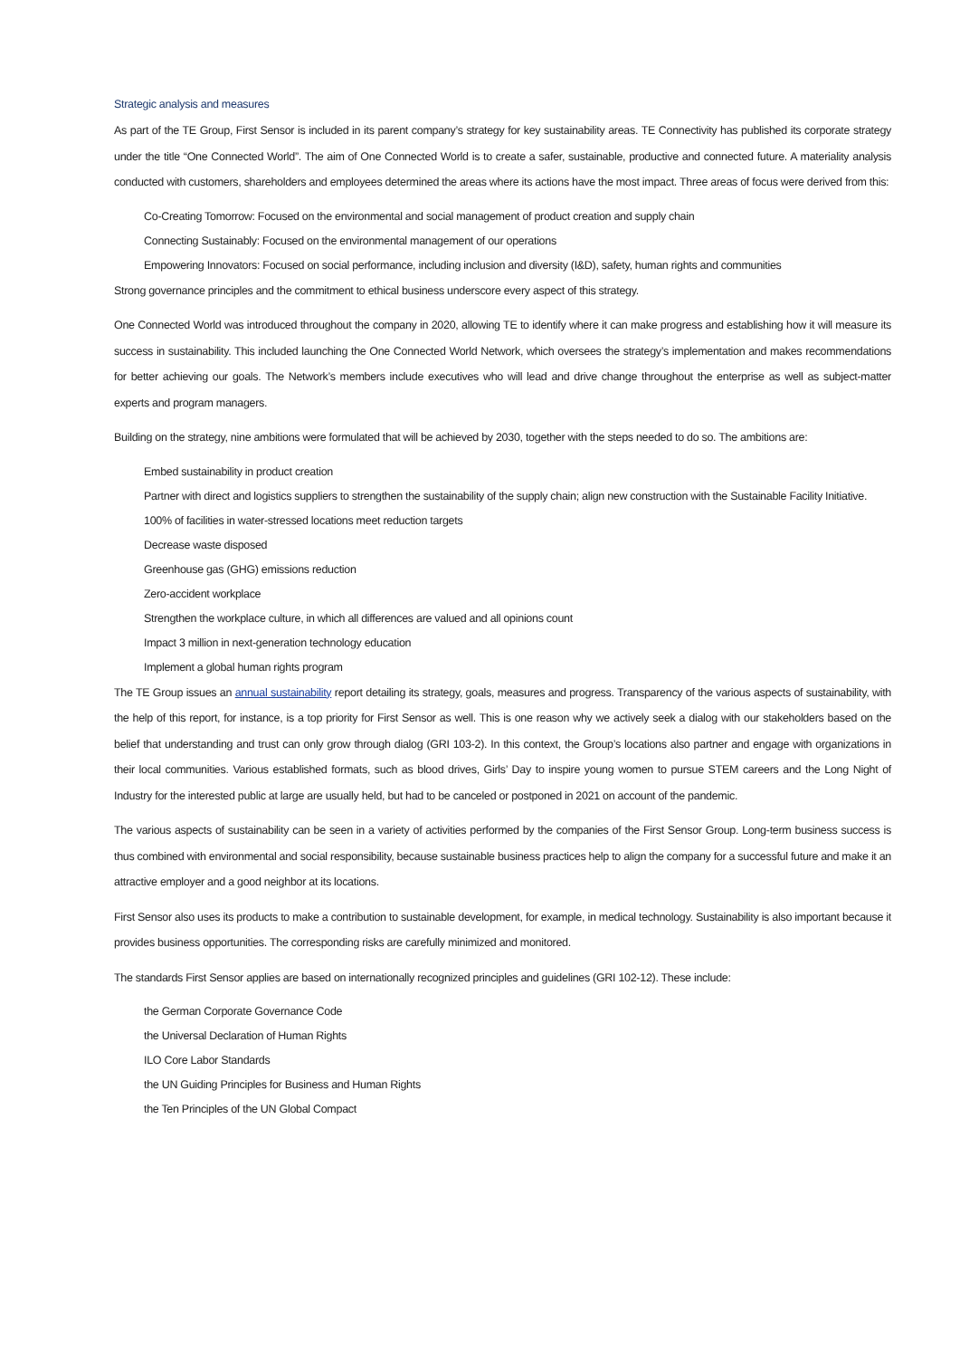Strategic analysis and measures
As part of the TE Group, First Sensor is included in its parent company’s strategy for key sustainability areas. TE Connectivity has published its corporate strategy under the title “One Connected World”. The aim of One Connected World is to create a safer, sustainable, productive and connected future. A materiality analysis conducted with customers, shareholders and employees determined the areas where its actions have the most impact. Three areas of focus were derived from this:
Co-Creating Tomorrow: Focused on the environmental and social management of product creation and supply chain
Connecting Sustainably: Focused on the environmental management of our operations
Empowering Innovators: Focused on social performance, including inclusion and diversity (I&D), safety, human rights and communities
Strong governance principles and the commitment to ethical business underscore every aspect of this strategy.
One Connected World was introduced throughout the company in 2020, allowing TE to identify where it can make progress and establishing how it will measure its success in sustainability. This included launching the One Connected World Network, which oversees the strategy’s implementation and makes recommendations for better achieving our goals. The Network’s members include executives who will lead and drive change throughout the enterprise as well as subject-matter experts and program managers.
Building on the strategy, nine ambitions were formulated that will be achieved by 2030, together with the steps needed to do so. The ambitions are:
Embed sustainability in product creation
Partner with direct and logistics suppliers to strengthen the sustainability of the supply chain; align new construction with the Sustainable Facility Initiative.
100% of facilities in water-stressed locations meet reduction targets
Decrease waste disposed
Greenhouse gas (GHG) emissions reduction
Zero-accident workplace
Strengthen the workplace culture, in which all differences are valued and all opinions count
Impact 3 million in next-generation technology education
Implement a global human rights program
The TE Group issues an annual sustainability report detailing its strategy, goals, measures and progress. Transparency of the various aspects of sustainability, with the help of this report, for instance, is a top priority for First Sensor as well. This is one reason why we actively seek a dialog with our stakeholders based on the belief that understanding and trust can only grow through dialog (GRI 103-2). In this context, the Group’s locations also partner and engage with organizations in their local communities. Various established formats, such as blood drives, Girls’ Day to inspire young women to pursue STEM careers and the Long Night of Industry for the interested public at large are usually held, but had to be canceled or postponed in 2021 on account of the pandemic.
The various aspects of sustainability can be seen in a variety of activities performed by the companies of the First Sensor Group. Long-term business success is thus combined with environmental and social responsibility, because sustainable business practices help to align the company for a successful future and make it an attractive employer and a good neighbor at its locations.
First Sensor also uses its products to make a contribution to sustainable development, for example, in medical technology. Sustainability is also important because it provides business opportunities. The corresponding risks are carefully minimized and monitored.
The standards First Sensor applies are based on internationally recognized principles and guidelines (GRI 102-12). These include:
the German Corporate Governance Code
the Universal Declaration of Human Rights
ILO Core Labor Standards
the UN Guiding Principles for Business and Human Rights
the Ten Principles of the UN Global Compact